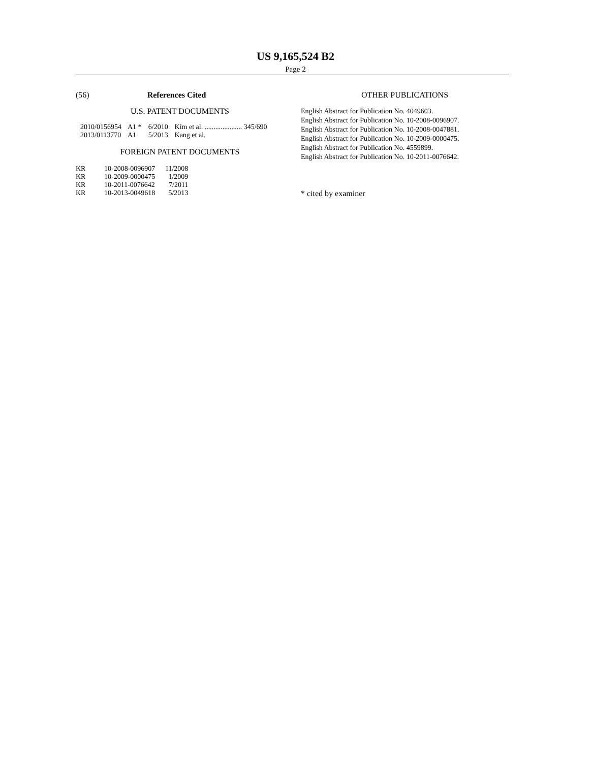US 9,165,524 B2
Page 2
(56) References Cited
U.S. PATENT DOCUMENTS
| 2010/0156954 | A1 * | 6/2010 | Kim et al. ..................... 345/690 |
| 2013/0113770 | A1 | 5/2013 | Kang et al. |
FOREIGN PATENT DOCUMENTS
| KR | 10-2008-0096907 | 11/2008 |
| KR | 10-2009-0000475 | 1/2009 |
| KR | 10-2011-0076642 | 7/2011 |
| KR | 10-2013-0049618 | 5/2013 |
OTHER PUBLICATIONS
English Abstract for Publication No. 4049603.
English Abstract for Publication No. 10-2008-0096907.
English Abstract for Publication No. 10-2008-0047881.
English Abstract for Publication No. 10-2009-0000475.
English Abstract for Publication No. 4559899.
English Abstract for Publication No. 10-2011-0076642.
* cited by examiner